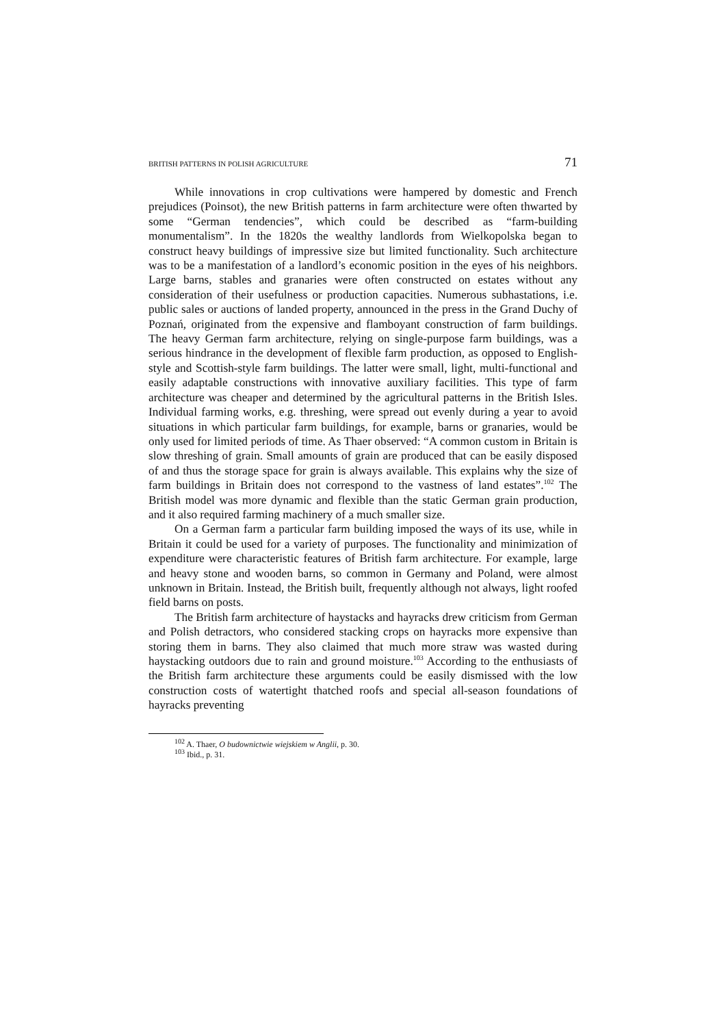BRITISH PATTERNS IN POLISH AGRICULTURE 71
While innovations in crop cultivations were hampered by domestic and French prejudices (Poinsot), the new British patterns in farm architecture were often thwarted by some “German tendencies”, which could be described as “farm-building monumentalism”. In the 1820s the wealthy landlords from Wielkopolska began to construct heavy buildings of impressive size but limited functionality. Such architecture was to be a manifestation of a landlord’s economic position in the eyes of his neighbors. Large barns, stables and granaries were often constructed on estates without any consideration of their usefulness or production capacities. Numerous subhastations, i.e. public sales or auctions of landed property, announced in the press in the Grand Duchy of Poznań, originated from the expensive and flamboyant construction of farm buildings. The heavy German farm architecture, relying on single-purpose farm buildings, was a serious hindrance in the development of flexible farm production, as opposed to English-style and Scottish-style farm buildings. The latter were small, light, multi-functional and easily adaptable constructions with innovative auxiliary facilities. This type of farm architecture was cheaper and determined by the agricultural patterns in the British Isles. Individual farming works, e.g. threshing, were spread out evenly during a year to avoid situations in which particular farm buildings, for example, barns or granaries, would be only used for limited periods of time. As Thaer observed: “A common custom in Britain is slow threshing of grain. Small amounts of grain are produced that can be easily disposed of and thus the storage space for grain is always available. This explains why the size of farm buildings in Britain does not correspond to the vastness of land estates”.<sup>102</sup> The British model was more dynamic and flexible than the static German grain production, and it also required farming machinery of a much smaller size.
On a German farm a particular farm building imposed the ways of its use, while in Britain it could be used for a variety of purposes. The functionality and minimization of expenditure were characteristic features of British farm architecture. For example, large and heavy stone and wooden barns, so common in Germany and Poland, were almost unknown in Britain. Instead, the British built, frequently although not always, light roofed field barns on posts.
The British farm architecture of haystacks and hayracks drew criticism from German and Polish detractors, who considered stacking crops on hayracks more expensive than storing them in barns. They also claimed that much more straw was wasted during haystacking outdoors due to rain and ground moisture.<sup>103</sup> According to the enthusiasts of the British farm architecture these arguments could be easily dismissed with the low construction costs of watertight thatched roofs and special all-season foundations of hayracks preventing
<sup>102</sup> A. Thaer, O budownictwie wiejskiem w Anglii, p. 30.
<sup>103</sup> Ibid., p. 31.